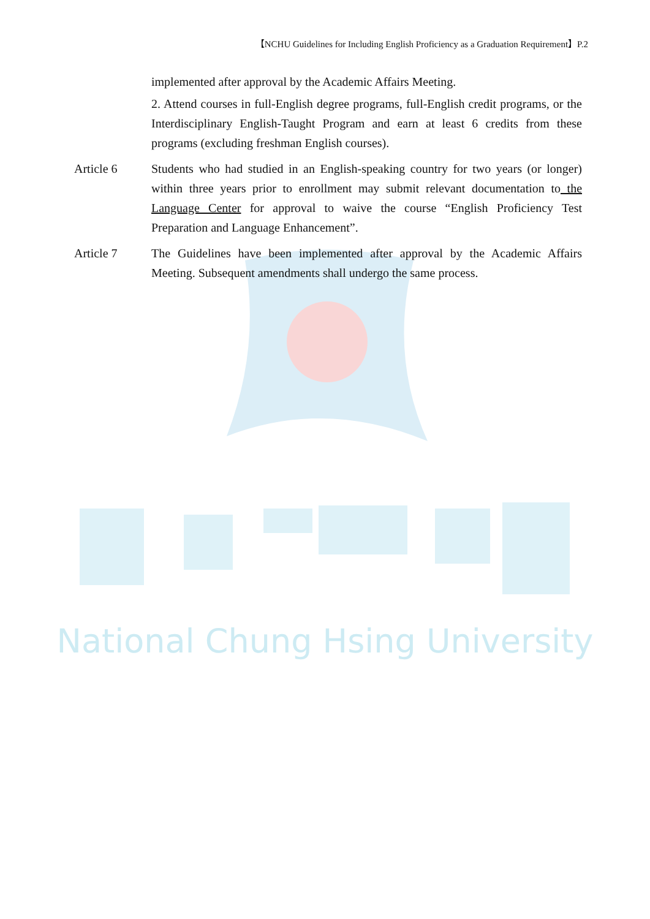National Chung Hsing University
【NCHU Guidelines for Including English Proficiency as a Graduation Requirement】P.2
implemented after approval by the Academic Affairs Meeting.
2. Attend courses in full-English degree programs, full-English credit programs, or the Interdisciplinary English-Taught Program and earn at least 6 credits from these programs (excluding freshman English courses).
Article 6 Students who had studied in an English-speaking country for two years (or longer) within three years prior to enrollment may submit relevant documentation to the Language Center for approval to waive the course “English Proficiency Test Preparation and Language Enhancement”.
Article 7 The Guidelines have been implemented after approval by the Academic Affairs Meeting. Subsequent amendments shall undergo the same process.